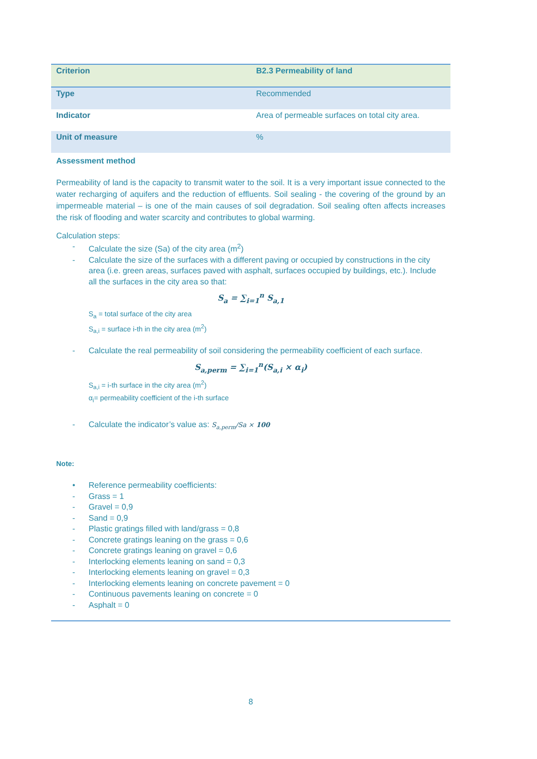| Criterion | B2.3 Permeability of land |
| Type | Recommended |
| Indicator | Area of permeable surfaces on total city area. |
| Unit of measure | % |
Assessment method
Permeability of land is the capacity to transmit water to the soil. It is a very important issue connected to the water recharging of aquifers and the reduction of effluents. Soil sealing - the covering of the ground by an impermeable material – is one of the main causes of soil degradation. Soil sealing often affects increases the risk of flooding and water scarcity and contributes to global warming.
Calculation steps:
- Calculate the size (Sa) of the city area (m<sup>2</sup>)
- Calculate the size of the surfaces with a different paving or occupied by constructions in the city area (i.e. green areas, surfaces paved with asphalt, surfaces occupied by buildings, etc.). Include all the surfaces in the city area so that:
S<sub>a</sub> = ∑<sub>i=1</sub><sup>n</sup> S<sub>a,1</sub>
S<sub>a</sub> = total surface of the city area
S<sub>a,i</sub> = surface i-th in the city area (m<sup>2</sup>)
- Calculate the real permeability of soil considering the permeability coefficient of each surface.
S<sub>a,perm</sub> = ∑<sub>i=1</sub><sup>n</sup>(S<sub>a,i</sub> × α<sub>i</sub>)
S<sub>a,i</sub> = i-th surface in the city area (m<sup>2</sup>)
α<sub>i</sub>= permeability coefficient of the i-th surface
- Calculate the indicator’s value as: S<sub>a,perm</sub>/Sa × 100
Note:
• Reference permeability coefficients:
- Grass = 1
- Gravel = 0,9
- Sand = 0,9
- Plastic gratings filled with land/grass = 0,8
- Concrete gratings leaning on the grass = 0,6
- Concrete gratings leaning on gravel = 0,6
- Interlocking elements leaning on sand = 0,3
- Interlocking elements leaning on gravel = 0,3
- Interlocking elements leaning on concrete pavement = 0
- Continuous pavements leaning on concrete = 0
- Asphalt = 0
8